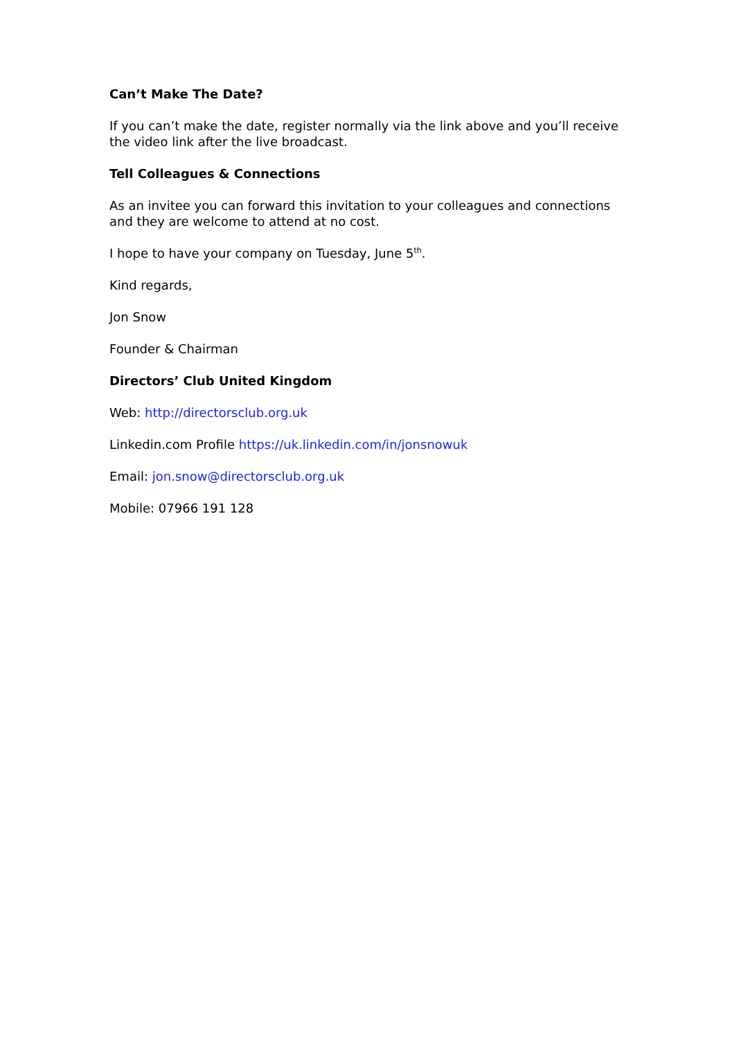Can’t Make The Date?
If you can’t make the date, register normally via the link above and you’ll receive the video link after the live broadcast.
Tell Colleagues & Connections
As an invitee you can forward this invitation to your colleagues and connections and they are welcome to attend at no cost.
I hope to have your company on Tuesday, June 5<sup>th</sup>.
Kind regards,
Jon Snow
Founder & Chairman
Directors’ Club United Kingdom
Web: http://directorsclub.org.uk
Linkedin.com Profile https://uk.linkedin.com/in/jonsnowuk
Email: jon.snow@directorsclub.org.uk
Mobile: 07966 191 128